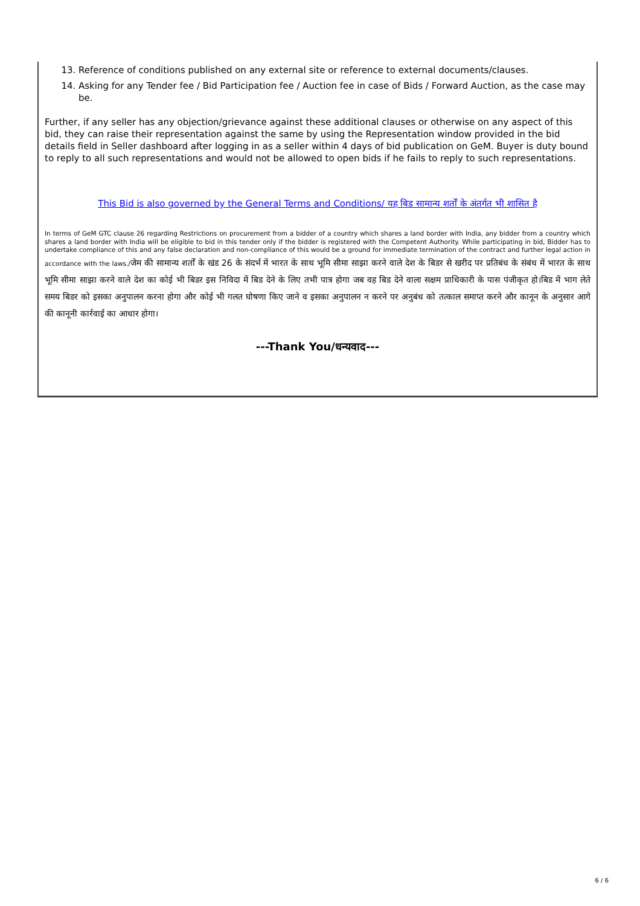13. Reference of conditions published on any external site or reference to external documents/clauses.
14. Asking for any Tender fee / Bid Participation fee / Auction fee in case of Bids / Forward Auction, as the case may be.
Further, if any seller has any objection/grievance against these additional clauses or otherwise on any aspect of this bid, they can raise their representation against the same by using the Representation window provided in the bid details field in Seller dashboard after logging in as a seller within 4 days of bid publication on GeM. Buyer is duty bound to reply to all such representations and would not be allowed to open bids if he fails to reply to such representations.
This Bid is also governed by the General Terms and Conditions/ यह बिड सामान्य शर्तों के अंतर्गत भी शासित है
In terms of GeM GTC clause 26 regarding Restrictions on procurement from a bidder of a country which shares a land border with India, any bidder from a country which shares a land border with India will be eligible to bid in this tender only if the bidder is registered with the Competent Authority. While participating in bid, Bidder has to undertake compliance of this and any false declaration and non-compliance of this would be a ground for immediate termination of the contract and further legal action in accordance with the laws./जेम की सामान्य शर्तों के खंड 26 के संदर्भ में भारत के साथ भूमि सीमा साझा करने वाले देश के बिडर से खरीद पर प्रतिबंध के संबंध में भारत के साथ भूमि सीमा साझा करने वाले देश का कोई भी बिडर इस निविदा में बिड देने के लिए तभी पात्र होगा जब वह बिड देने वाला सक्षम प्राधिकारी के पास पंजीकृत हो।बिड में भाग लेते समय बिडर को इसका अनुपालन करना होगा और कोई भी गलत घोषणा किए जाने व इसका अनुपालन न करने पर अनुबंध को तत्काल समाप्त करने और कानून के अनुसार आगे की कानूनी कार्रवाई का आधार होगा।
---Thank You/धन्यवाद---
6 / 6